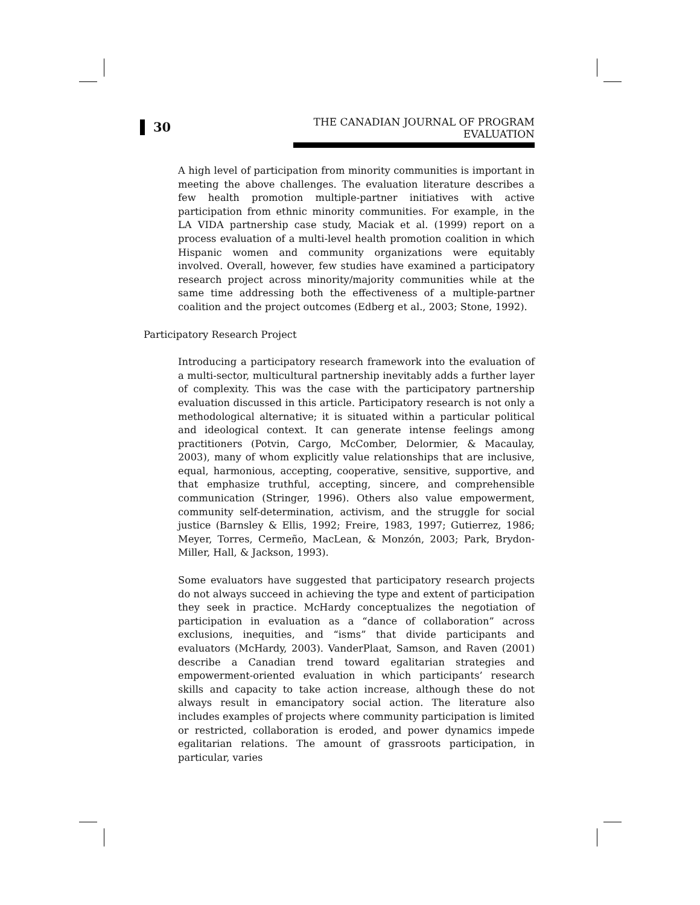30
THE CANADIAN JOURNAL OF PROGRAM EVALUATION
A high level of participation from minority communities is important in meeting the above challenges. The evaluation literature describes a few health promotion multiple-partner initiatives with active participation from ethnic minority communities. For example, in the LA VIDA partnership case study, Maciak et al. (1999) report on a process evaluation of a multi-level health promotion coalition in which Hispanic women and community organizations were equitably involved. Overall, however, few studies have examined a participatory research project across minority/majority communities while at the same time addressing both the effectiveness of a multiple-partner coalition and the project outcomes (Edberg et al., 2003; Stone, 1992).
Participatory Research Project
Introducing a participatory research framework into the evaluation of a multi-sector, multicultural partnership inevitably adds a further layer of complexity. This was the case with the participatory partnership evaluation discussed in this article. Participatory research is not only a methodological alternative; it is situated within a particular political and ideological context. It can generate intense feelings among practitioners (Potvin, Cargo, McComber, Delormier, & Macaulay, 2003), many of whom explicitly value relationships that are inclusive, equal, harmonious, accepting, cooperative, sensitive, supportive, and that emphasize truthful, accepting, sincere, and comprehensible communication (Stringer, 1996). Others also value empowerment, community self-determination, activism, and the struggle for social justice (Barnsley & Ellis, 1992; Freire, 1983, 1997; Gutierrez, 1986; Meyer, Torres, Cermeño, MacLean, & Monzón, 2003; Park, Brydon-Miller, Hall, & Jackson, 1993).
Some evaluators have suggested that participatory research projects do not always succeed in achieving the type and extent of participation they seek in practice. McHardy conceptualizes the negotiation of participation in evaluation as a “dance of collaboration” across exclusions, inequities, and “isms” that divide participants and evaluators (McHardy, 2003). VanderPlaat, Samson, and Raven (2001) describe a Canadian trend toward egalitarian strategies and empowerment-oriented evaluation in which participants’ research skills and capacity to take action increase, although these do not always result in emancipatory social action. The literature also includes examples of projects where community participation is limited or restricted, collaboration is eroded, and power dynamics impede egalitarian relations. The amount of grassroots participation, in particular, varies